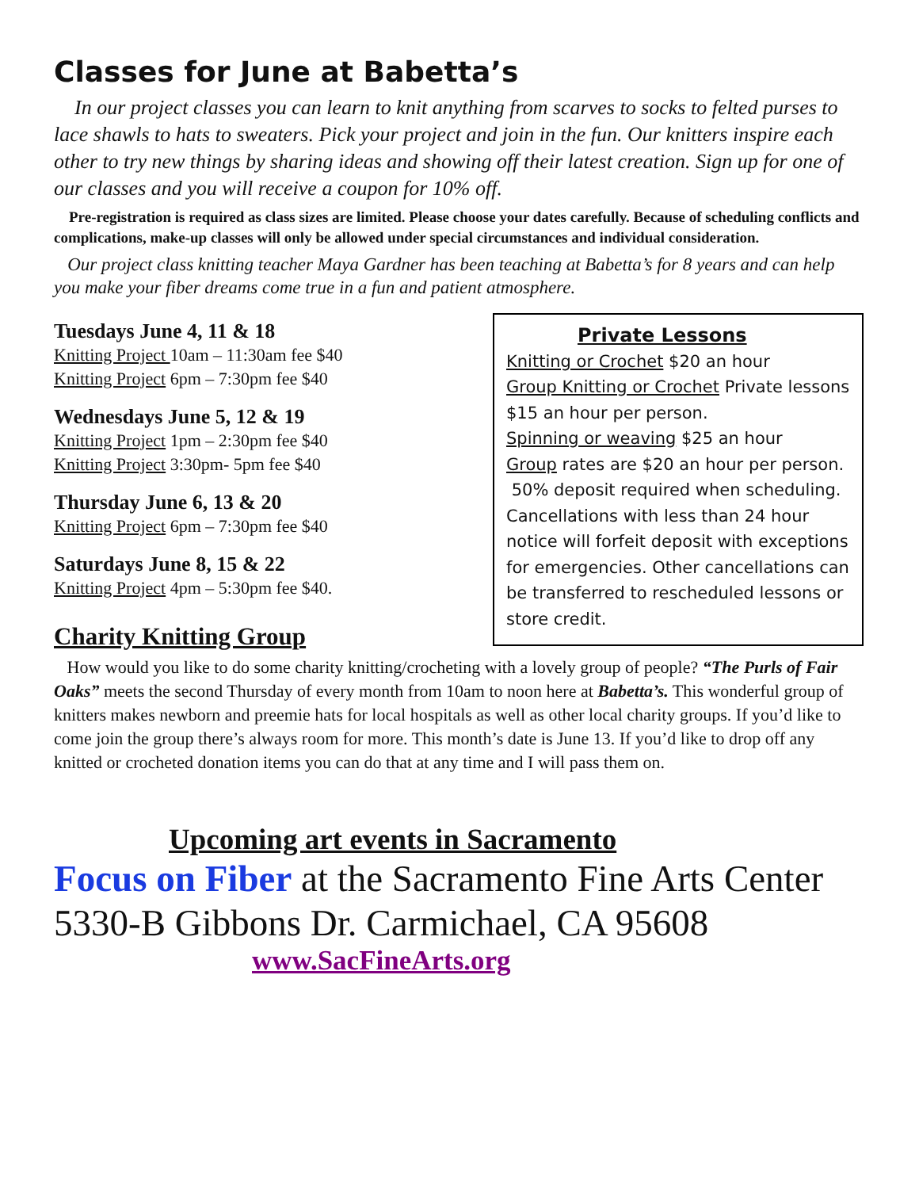Classes for June at Babetta’s
In our project classes you can learn to knit anything from scarves to socks to felted purses to lace shawls to hats to sweaters. Pick your project and join in the fun. Our knitters inspire each other to try new things by sharing ideas and showing off their latest creation. Sign up for one of our classes and you will receive a coupon for 10% off.
Pre-registration is required as class sizes are limited. Please choose your dates carefully. Because of scheduling conflicts and complications, make-up classes will only be allowed under special circumstances and individual consideration.
Our project class knitting teacher Maya Gardner has been teaching at Babetta’s for 8 years and can help you make your fiber dreams come true in a fun and patient atmosphere.
Tuesdays June 4, 11 & 18
Knitting Project 10am – 11:30am fee $40
Knitting Project 6pm – 7:30pm fee $40
Wednesdays June 5, 12 & 19
Knitting Project 1pm – 2:30pm fee $40
Knitting Project 3:30pm- 5pm fee $40
Thursday June 6, 13 & 20
Knitting Project 6pm – 7:30pm fee $40
Saturdays June 8, 15 & 22
Knitting Project 4pm – 5:30pm fee $40.
Private Lessons
Knitting or Crochet $20 an hour
Group Knitting or Crochet Private lessons $15 an hour per person.
Spinning or weaving $25 an hour
Group rates are $20 an hour per person.
50% deposit required when scheduling. Cancellations with less than 24 hour notice will forfeit deposit with exceptions for emergencies. Other cancellations can be transferred to rescheduled lessons or store credit.
Charity Knitting Group
How would you like to do some charity knitting/crocheting with a lovely group of people? “The Purls of Fair Oaks” meets the second Thursday of every month from 10am to noon here at Babetta’s. This wonderful group of knitters makes newborn and preemie hats for local hospitals as well as other local charity groups. If you’d like to come join the group there’s always room for more. This month’s date is June 13. If you’d like to drop off any knitted or crocheted donation items you can do that at any time and I will pass them on.
Upcoming art events in Sacramento
Focus on Fiber at the Sacramento Fine Arts Center 5330-B Gibbons Dr. Carmichael, CA 95608
www.SacFineArts.org